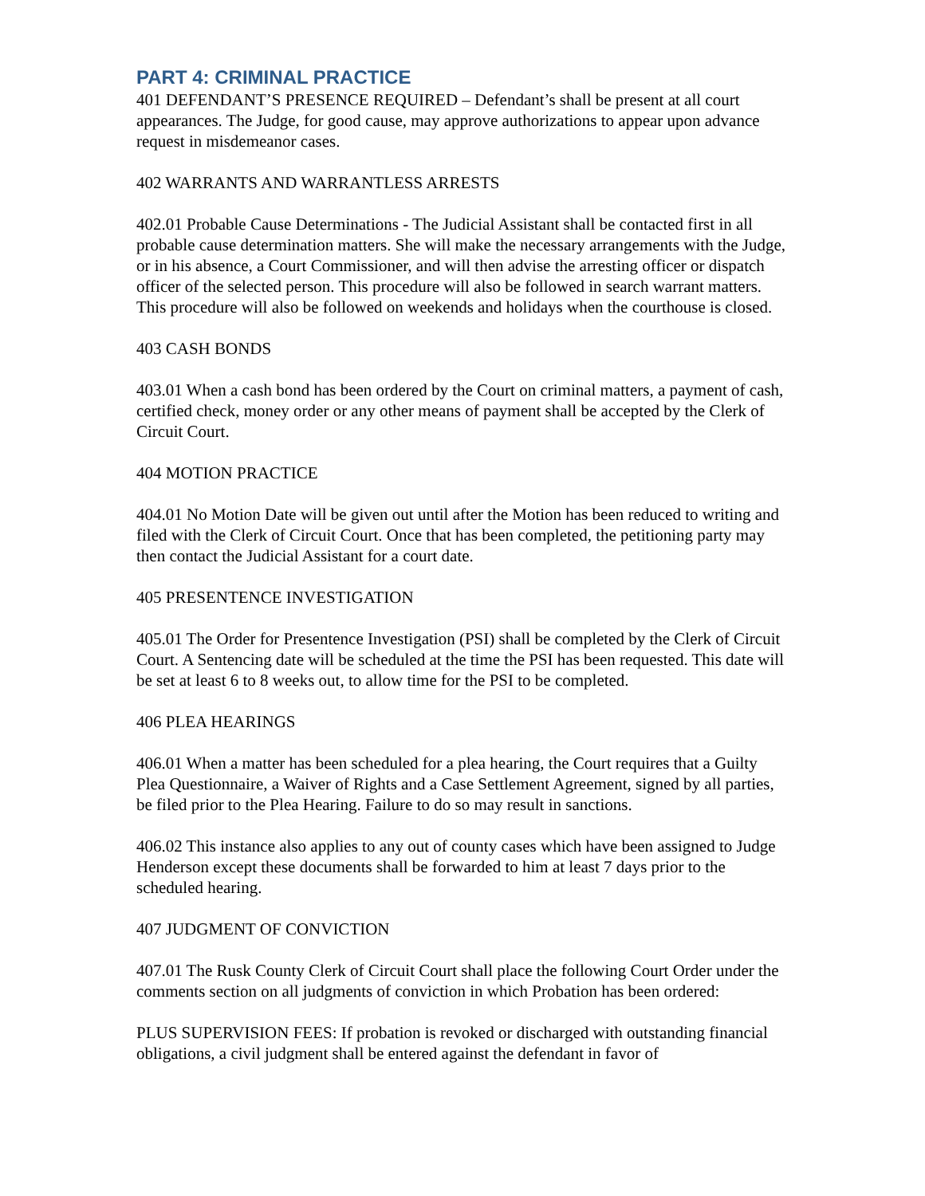PART 4: CRIMINAL PRACTICE
401 DEFENDANT’S PRESENCE REQUIRED – Defendant’s shall be present at all court appearances. The Judge, for good cause, may approve authorizations to appear upon advance request in misdemeanor cases.
402 WARRANTS AND WARRANTLESS ARRESTS
402.01 Probable Cause Determinations - The Judicial Assistant shall be contacted first in all probable cause determination matters. She will make the necessary arrangements with the Judge, or in his absence, a Court Commissioner, and will then advise the arresting officer or dispatch officer of the selected person. This procedure will also be followed in search warrant matters. This procedure will also be followed on weekends and holidays when the courthouse is closed.
403 CASH BONDS
403.01 When a cash bond has been ordered by the Court on criminal matters, a payment of cash, certified check, money order or any other means of payment shall be accepted by the Clerk of Circuit Court.
404 MOTION PRACTICE
404.01 No Motion Date will be given out until after the Motion has been reduced to writing and filed with the Clerk of Circuit Court. Once that has been completed, the petitioning party may then contact the Judicial Assistant for a court date.
405 PRESENTENCE INVESTIGATION
405.01 The Order for Presentence Investigation (PSI) shall be completed by the Clerk of Circuit Court. A Sentencing date will be scheduled at the time the PSI has been requested. This date will be set at least 6 to 8 weeks out, to allow time for the PSI to be completed.
406 PLEA HEARINGS
406.01 When a matter has been scheduled for a plea hearing, the Court requires that a Guilty Plea Questionnaire, a Waiver of Rights and a Case Settlement Agreement, signed by all parties, be filed prior to the Plea Hearing. Failure to do so may result in sanctions.
406.02 This instance also applies to any out of county cases which have been assigned to Judge Henderson except these documents shall be forwarded to him at least 7 days prior to the scheduled hearing.
407 JUDGMENT OF CONVICTION
407.01 The Rusk County Clerk of Circuit Court shall place the following Court Order under the comments section on all judgments of conviction in which Probation has been ordered:
PLUS SUPERVISION FEES: If probation is revoked or discharged with outstanding financial obligations, a civil judgment shall be entered against the defendant in favor of